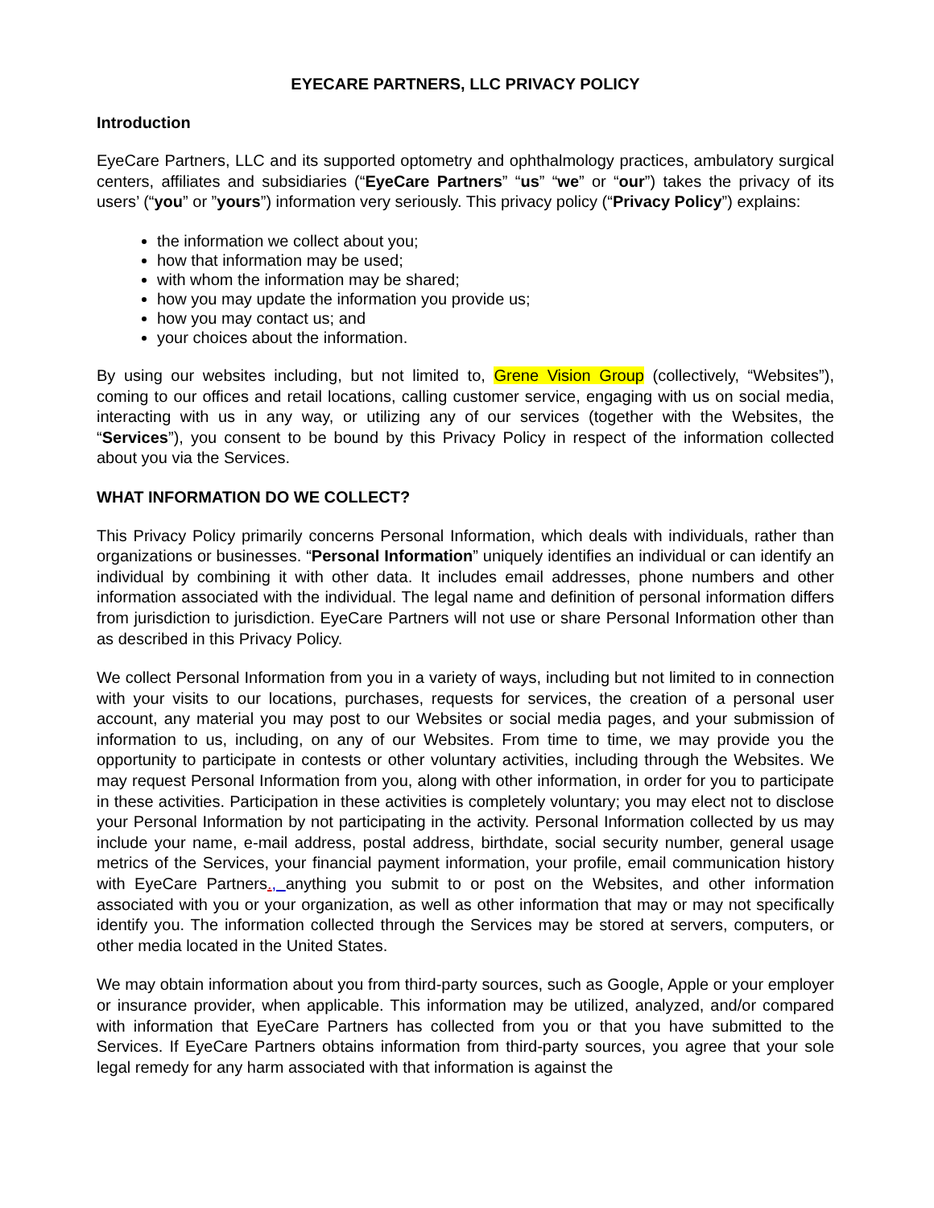EYECARE PARTNERS, LLC PRIVACY POLICY
Introduction
EyeCare Partners, LLC and its supported optometry and ophthalmology practices, ambulatory surgical centers, affiliates and subsidiaries (“EyeCare Partners” “us” “we” or “our”) takes the privacy of its users’ (“you” or ”yours”) information very seriously. This privacy policy (“Privacy Policy”) explains:
the information we collect about you;
how that information may be used;
with whom the information may be shared;
how you may update the information you provide us;
how you may contact us; and
your choices about the information.
By using our websites including, but not limited to, Grene Vision Group (collectively, “Websites”), coming to our offices and retail locations, calling customer service, engaging with us on social media, interacting with us in any way, or utilizing any of our services (together with the Websites, the “Services”), you consent to be bound by this Privacy Policy in respect of the information collected about you via the Services.
WHAT INFORMATION DO WE COLLECT?
This Privacy Policy primarily concerns Personal Information, which deals with individuals, rather than organizations or businesses. “Personal Information” uniquely identifies an individual or can identify an individual by combining it with other data. It includes email addresses, phone numbers and other information associated with the individual. The legal name and definition of personal information differs from jurisdiction to jurisdiction. EyeCare Partners will not use or share Personal Information other than as described in this Privacy Policy.
We collect Personal Information from you in a variety of ways, including but not limited to in connection with your visits to our locations, purchases, requests for services, the creation of a personal user account, any material you may post to our Websites or social media pages, and your submission of information to us, including, on any of our Websites. From time to time, we may provide you the opportunity to participate in contests or other voluntary activities, including through the Websites. We may request Personal Information from you, along with other information, in order for you to participate in these activities. Participation in these activities is completely voluntary; you may elect not to disclose your Personal Information by not participating in the activity. Personal Information collected by us may include your name, e-mail address, postal address, birthdate, social security number, general usage metrics of the Services, your financial payment information, your profile, email communication history with EyeCare Partners., anything you submit to or post on the Websites, and other information associated with you or your organization, as well as other information that may or may not specifically identify you. The information collected through the Services may be stored at servers, computers, or other media located in the United States.
We may obtain information about you from third-party sources, such as Google, Apple or your employer or insurance provider, when applicable. This information may be utilized, analyzed, and/or compared with information that EyeCare Partners has collected from you or that you have submitted to the Services. If EyeCare Partners obtains information from third-party sources, you agree that your sole legal remedy for any harm associated with that information is against the